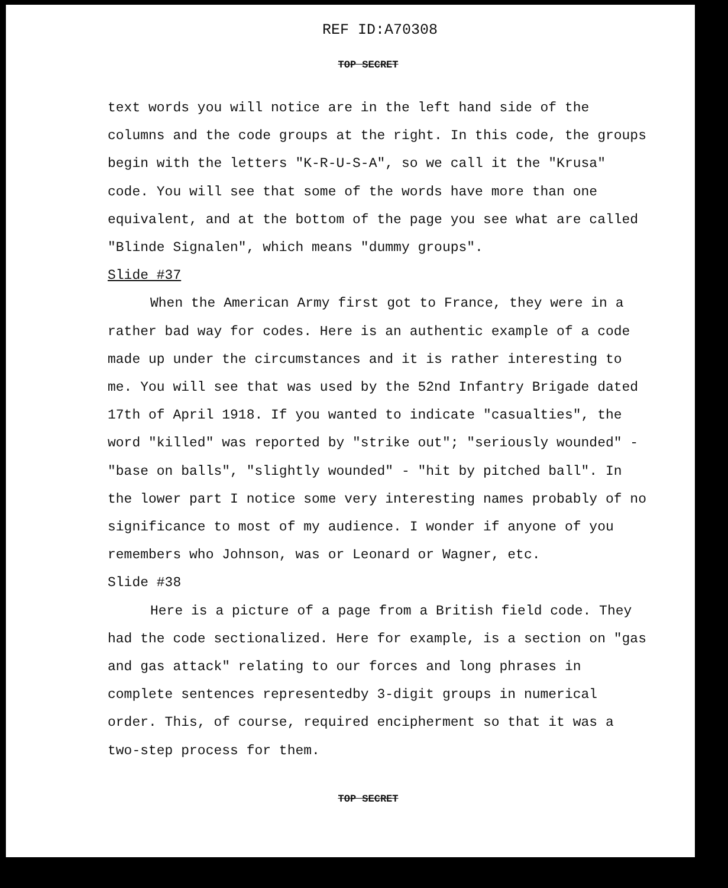REF ID:A70308
TOP SECRET
text words you will notice are in the left hand side of the columns and the code groups at the right. In this code, the groups begin with the letters "K-R-U-S-A", so we call it the "Krusa" code. You will see that some of the words have more than one equivalent, and at the bottom of the page you see what are called "Blinde Signalen", which means "dummy groups".
Slide #37
When the American Army first got to France, they were in a rather bad way for codes. Here is an authentic example of a code made up under the circumstances and it is rather interesting to me. You will see that was used by the 52nd Infantry Brigade dated 17th of April 1918. If you wanted to indicate "casualties", the word "killed" was reported by "strike out"; "seriously wounded" - "base on balls", "slightly wounded" - "hit by pitched ball". In the lower part I notice some very interesting names probably of no significance to most of my audience. I wonder if anyone of you remembers who Johnson, was or Leonard or Wagner, etc.
Slide #38
Here is a picture of a page from a British field code. They had the code sectionalized. Here for example, is a section on "gas and gas attack" relating to our forces and long phrases in complete sentences representedby 3-digit groups in numerical order. This, of course, required encipherment so that it was a two-step process for them.
TOP SECRET